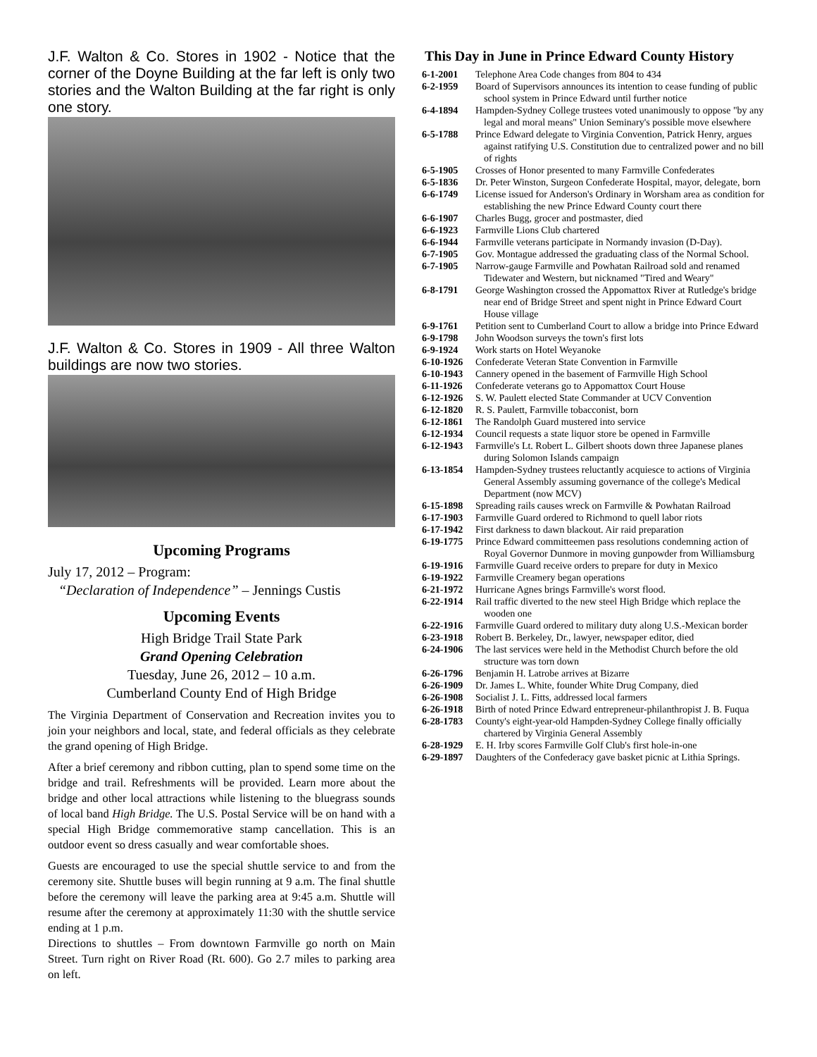J.F. Walton & Co. Stores in 1902 - Notice that the corner of the Doyne Building at the far left is only two stories and the Walton Building at the far right is only one story.
J.F. Walton & Co. Stores in 1909 - All three Walton buildings are now two stories.
Upcoming Programs
July 17, 2012 – Program:
“Declaration of Independence” – Jennings Custis
Upcoming Events
High Bridge Trail State Park
Grand Opening Celebration
Tuesday, June 26, 2012 – 10 a.m.
Cumberland County End of High Bridge
The Virginia Department of Conservation and Recreation invites you to join your neighbors and local, state, and federal officials as they celebrate the grand opening of High Bridge.
After a brief ceremony and ribbon cutting, plan to spend some time on the bridge and trail. Refreshments will be provided. Learn more about the bridge and other local attractions while listening to the bluegrass sounds of local band High Bridge. The U.S. Postal Service will be on hand with a special High Bridge commemorative stamp cancellation. This is an outdoor event so dress casually and wear comfortable shoes.
Guests are encouraged to use the special shuttle service to and from the ceremony site. Shuttle buses will begin running at 9 a.m. The final shuttle before the ceremony will leave the parking area at 9:45 a.m. Shuttle will resume after the ceremony at approximately 11:30 with the shuttle service ending at 1 p.m.
Directions to shuttles – From downtown Farmville go north on Main Street. Turn right on River Road (Rt. 600). Go 2.7 miles to parking area on left.
This Day in June in Prince Edward County History
| 6-1-2001 | Telephone Area Code changes from 804 to 434 |
| 6-2-1959 | Board of Supervisors announces its intention to cease funding of public school system in Prince Edward until further notice |
| 6-4-1894 | Hampden-Sydney College trustees voted unanimously to oppose "by any legal and moral means" Union Seminary's possible move elsewhere |
| 6-5-1788 | Prince Edward delegate to Virginia Convention, Patrick Henry, argues against ratifying U.S. Constitution due to centralized power and no bill of rights |
| 6-5-1905 | Crosses of Honor presented to many Farmville Confederates |
| 6-5-1836 | Dr. Peter Winston, Surgeon Confederate Hospital, mayor, delegate, born |
| 6-6-1749 | License issued for Anderson's Ordinary in Worsham area as condition for establishing the new Prince Edward County court there |
| 6-6-1907 | Charles Bugg, grocer and postmaster, died |
| 6-6-1923 | Farmville Lions Club chartered |
| 6-6-1944 | Farmville veterans participate in Normandy invasion (D-Day). |
| 6-7-1905 | Gov. Montague addressed the graduating class of the Normal School. |
| 6-7-1905 | Narrow-gauge Farmville and Powhatan Railroad sold and renamed Tidewater and Western, but nicknamed "Tired and Weary" |
| 6-8-1791 | George Washington crossed the Appomattox River at Rutledge's bridge near end of Bridge Street and spent night in Prince Edward Court House village |
| 6-9-1761 | Petition sent to Cumberland Court to allow a bridge into Prince Edward |
| 6-9-1798 | John Woodson surveys the town's first lots |
| 6-9-1924 | Work starts on Hotel Weyanoke |
| 6-10-1926 | Confederate Veteran State Convention in Farmville |
| 6-10-1943 | Cannery opened in the basement of Farmville High School |
| 6-11-1926 | Confederate veterans go to Appomattox Court House |
| 6-12-1926 | S. W. Paulett elected State Commander at UCV Convention |
| 6-12-1820 | R. S. Paulett, Farmville tobacconist, born |
| 6-12-1861 | The Randolph Guard mustered into service |
| 6-12-1934 | Council requests a state liquor store be opened in Farmville |
| 6-12-1943 | Farmville's Lt. Robert L. Gilbert shoots down three Japanese planes during Solomon Islands campaign |
| 6-13-1854 | Hampden-Sydney trustees reluctantly acquiesce to actions of Virginia General Assembly assuming governance of the college's Medical Department (now MCV) |
| 6-15-1898 | Spreading rails causes wreck on Farmville & Powhatan Railroad |
| 6-17-1903 | Farmville Guard ordered to Richmond to quell labor riots |
| 6-17-1942 | First darkness to dawn blackout. Air raid preparation |
| 6-19-1775 | Prince Edward committeemen pass resolutions condemning action of Royal Governor Dunmore in moving gunpowder from Williamsburg |
| 6-19-1916 | Farmville Guard receive orders to prepare for duty in Mexico |
| 6-19-1922 | Farmville Creamery began operations |
| 6-21-1972 | Hurricane Agnes brings Farmville's worst flood. |
| 6-22-1914 | Rail traffic diverted to the new steel High Bridge which replace the wooden one |
| 6-22-1916 | Farmville Guard ordered to military duty along U.S.-Mexican border |
| 6-23-1918 | Robert B. Berkeley, Dr., lawyer, newspaper editor, died |
| 6-24-1906 | The last services were held in the Methodist Church before the old structure was torn down |
| 6-26-1796 | Benjamin H. Latrobe arrives at Bizarre |
| 6-26-1909 | Dr. James L. White, founder White Drug Company, died |
| 6-26-1908 | Socialist J. L. Fitts, addressed local farmers |
| 6-26-1918 | Birth of noted Prince Edward entrepreneur-philanthropist J. B. Fuqua |
| 6-28-1783 | County's eight-year-old Hampden-Sydney College finally officially chartered by Virginia General Assembly |
| 6-28-1929 | E. H. Irby scores Farmville Golf Club's first hole-in-one |
| 6-29-1897 | Daughters of the Confederacy gave basket picnic at Lithia Springs. |